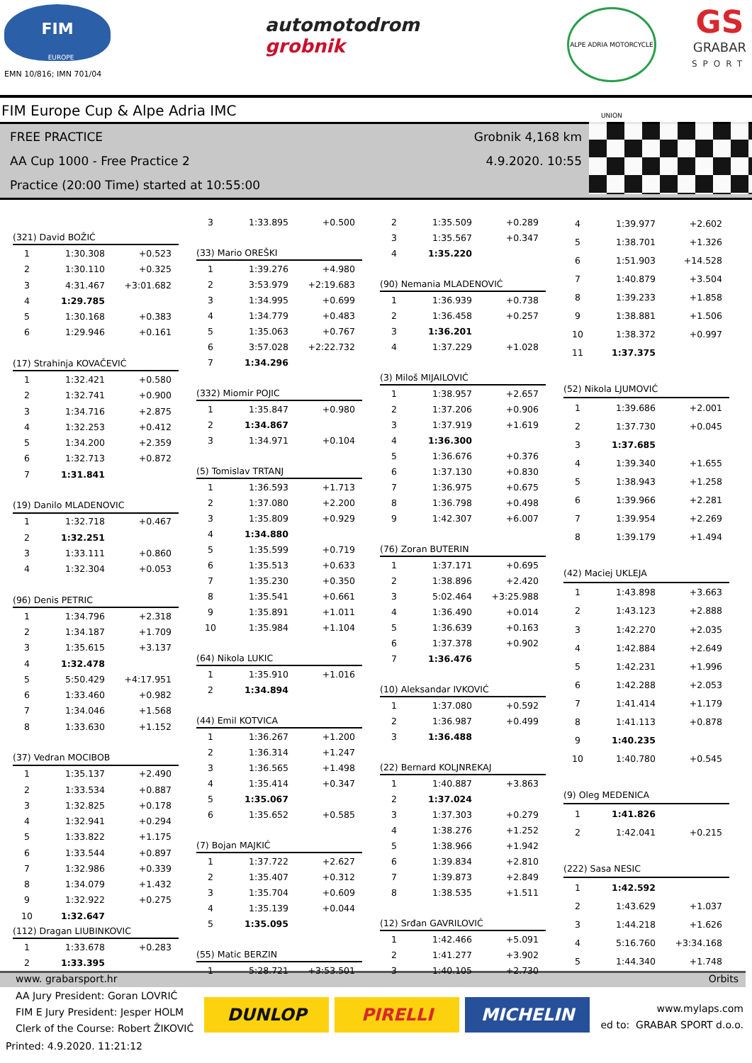FIM
EUROPE
EMN 10/816; IMN 701/04
automotodrom
grobnik
ALPE ADRIA MOTORCYCLE UNION
GS
GRABAR
SPORT
FIM Europe Cup & Alpe Adria IMC
FREE PRACTICE
AA Cup 1000 - Free Practice 2
Practice (20:00 Time) started at 10:55:00
Grobnik 4,168 km
4.9.2020. 10:55
| (321) David BOŽIĆ | | |
| 1 | 1:30.308 | +0.523 |
| 2 | 1:30.110 | +0.325 |
| 3 | 4:31.467 | +3:01.682 |
| 4 | 1:29.785 | |
| 5 | 1:30.168 | +0.383 |
| 6 | 1:29.946 | +0.161 |
| (17) Strahinja KOVAČEVIĆ | | |
| 1 | 1:32.421 | +0.580 |
| 2 | 1:32.741 | +0.900 |
| 3 | 1:34.716 | +2.875 |
| 4 | 1:32.253 | +0.412 |
| 5 | 1:34.200 | +2.359 |
| 6 | 1:32.713 | +0.872 |
| 7 | 1:31.841 | |
| (19) Danilo MLADENOVIC | | |
| 1 | 1:32.718 | +0.467 |
| 2 | 1:32.251 | |
| 3 | 1:33.111 | +0.860 |
| 4 | 1:32.304 | +0.053 |
| (96) Denis PETRIC | | |
| 1 | 1:34.796 | +2.318 |
| 2 | 1:34.187 | +1.709 |
| 3 | 1:35.615 | +3.137 |
| 4 | 1:32.478 | |
| 5 | 5:50.429 | +4:17.951 |
| 6 | 1:33.460 | +0.982 |
| 7 | 1:34.046 | +1.568 |
| 8 | 1:33.630 | +1.152 |
| (37) Vedran MOCIBOB | | |
| 1 | 1:35.137 | +2.490 |
| 2 | 1:33.534 | +0.887 |
| 3 | 1:32.825 | +0.178 |
| 4 | 1:32.941 | +0.294 |
| 5 | 1:33.822 | +1.175 |
| 6 | 1:33.544 | +0.897 |
| 7 | 1:32.986 | +0.339 |
| 8 | 1:34.079 | +1.432 |
| 9 | 1:32.922 | +0.275 |
| 10 | 1:32.647 | |
| (112) Dragan LIUBINKOVIC | | |
| 1 | 1:33.678 | +0.283 |
| 2 | 1:33.395 | |
| 3 | 1:33.895 | +0.500 |
| (33) Mario OREŠKI | | |
| 1 | 1:39.276 | +4.980 |
| 2 | 3:53.979 | +2:19.683 |
| 3 | 1:34.995 | +0.699 |
| 4 | 1:34.779 | +0.483 |
| 5 | 1:35.063 | +0.767 |
| 6 | 3:57.028 | +2:22.732 |
| 7 | 1:34.296 | |
| (332) Miomir POJIC | | |
| 1 | 1:35.847 | +0.980 |
| 2 | 1:34.867 | |
| 3 | 1:34.971 | +0.104 |
| (5) Tomislav TRTANJ | | |
| 1 | 1:36.593 | +1.713 |
| 2 | 1:37.080 | +2.200 |
| 3 | 1:35.809 | +0.929 |
| 4 | 1:34.880 | |
| 5 | 1:35.599 | +0.719 |
| 6 | 1:35.513 | +0.633 |
| 7 | 1:35.230 | +0.350 |
| 8 | 1:35.541 | +0.661 |
| 9 | 1:35.891 | +1.011 |
| 10 | 1:35.984 | +1.104 |
| (64) Nikola LUKIC | | |
| 1 | 1:35.910 | +1.016 |
| 2 | 1:34.894 | |
| (44) Emil KOTVICA | | |
| 1 | 1:36.267 | +1.200 |
| 2 | 1:36.314 | +1.247 |
| 3 | 1:36.565 | +1.498 |
| 4 | 1:35.414 | +0.347 |
| 5 | 1:35.067 | |
| 6 | 1:35.652 | +0.585 |
| (7) Bojan MAJKIĆ | | |
| 1 | 1:37.722 | +2.627 |
| 2 | 1:35.407 | +0.312 |
| 3 | 1:35.704 | +0.609 |
| 4 | 1:35.139 | +0.044 |
| 5 | 1:35.095 | |
| (55) Matic BERZIN | | |
| 1 | 5:28.721 | +3:53.501 |
| 2 | 1:35.509 | +0.289 |
| 3 | 1:35.567 | +0.347 |
| 4 | 1:35.220 | |
| (90) Nemania MLADENOVIĆ | | |
| 1 | 1:36.939 | +0.738 |
| 2 | 1:36.458 | +0.257 |
| 3 | 1:36.201 | |
| 4 | 1:37.229 | +1.028 |
| (3) Miloš MIJAILOVIĆ | | |
| 1 | 1:38.957 | +2.657 |
| 2 | 1:37.206 | +0.906 |
| 3 | 1:37.919 | +1.619 |
| 4 | 1:36.300 | |
| 5 | 1:36.676 | +0.376 |
| 6 | 1:37.130 | +0.830 |
| 7 | 1:36.975 | +0.675 |
| 8 | 1:36.798 | +0.498 |
| 9 | 1:42.307 | +6.007 |
| (76) Zoran BUTERIN | | |
| 1 | 1:37.171 | +0.695 |
| 2 | 1:38.896 | +2.420 |
| 3 | 5:02.464 | +3:25.988 |
| 4 | 1:36.490 | +0.014 |
| 5 | 1:36.639 | +0.163 |
| 6 | 1:37.378 | +0.902 |
| 7 | 1:36.476 | |
| (10) Aleksandar IVKOVIĆ | | |
| 1 | 1:37.080 | +0.592 |
| 2 | 1:36.987 | +0.499 |
| 3 | 1:36.488 | |
| (22) Bernard KOLJNREKAJ | | |
| 1 | 1:40.887 | +3.863 |
| 2 | 1:37.024 | |
| 3 | 1:37.303 | +0.279 |
| 4 | 1:38.276 | +1.252 |
| 5 | 1:38.966 | +1.942 |
| 6 | 1:39.834 | +2.810 |
| 7 | 1:39.873 | +2.849 |
| 8 | 1:38.535 | +1.511 |
| (12) Srđan GAVRILOVIĆ | | |
| 1 | 1:42.466 | +5.091 |
| 2 | 1:41.277 | +3.902 |
| 3 | 1:40.105 | +2.730 |
| 4 | 1:39.977 | +2.602 |
| 5 | 1:38.701 | +1.326 |
| 6 | 1:51.903 | +14.528 |
| 7 | 1:40.879 | +3.504 |
| 8 | 1:39.233 | +1.858 |
| 9 | 1:38.881 | +1.506 |
| 10 | 1:38.372 | +0.997 |
| 11 | 1:37.375 | |
| (52) Nikola LJUMOVIĆ | | |
| 1 | 1:39.686 | +2.001 |
| 2 | 1:37.730 | +0.045 |
| 3 | 1:37.685 | |
| 4 | 1:39.340 | +1.655 |
| 5 | 1:38.943 | +1.258 |
| 6 | 1:39.966 | +2.281 |
| 7 | 1:39.954 | +2.269 |
| 8 | 1:39.179 | +1.494 |
| (42) Maciej UKLEJA | | |
| 1 | 1:43.898 | +3.663 |
| 2 | 1:43.123 | +2.888 |
| 3 | 1:42.270 | +2.035 |
| 4 | 1:42.884 | +2.649 |
| 5 | 1:42.231 | +1.996 |
| 6 | 1:42.288 | +2.053 |
| 7 | 1:41.414 | +1.179 |
| 8 | 1:41.113 | +0.878 |
| 9 | 1:40.235 | |
| 10 | 1:40.780 | +0.545 |
| (9) Oleg MEDENICA | | |
| 1 | 1:41.826 | |
| 2 | 1:42.041 | +0.215 |
| (222) Sasa NESIC | | |
| 1 | 1:42.592 | |
| 2 | 1:43.629 | +1.037 |
| 3 | 1:44.218 | +1.626 |
| 4 | 5:16.760 | +3:34.168 |
| 5 | 1:44.340 | +1.748 |
www. grabarsport.hr Orbits
AA Jury President: Goran LOVRIĆ
FIM E Jury President: Jesper HOLM
Clerk of the Course: Robert ŽIKOVIĆ
DUNLOP PIRELLI MICHELIN
www.mylaps.com
ed to: GRABAR SPORT d.o.o.
Printed: 4.9.2020. 11:21:12